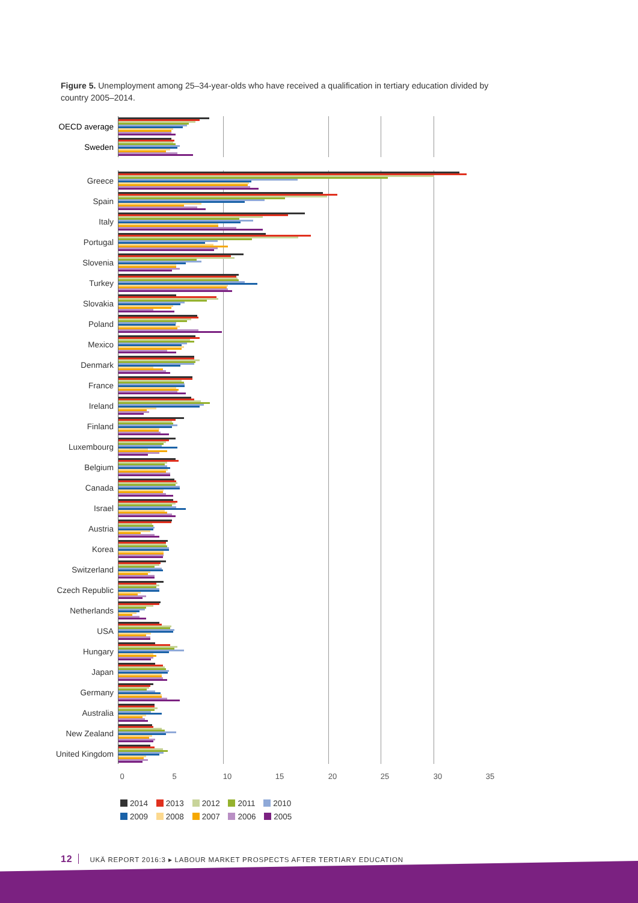Figure 5. Unemployment among 25–34-year-olds who have received a qualification in tertiary education divided by country 2005–2014.
OECD average
Sweden
Greece
Spain
Italy
Portugal
Slovenia
Turkey
Slovakia
Poland
Mexico
Denmark
France
Ireland
Finland
Luxembourg
Belgium
Canada
Israel
Austria
Korea
Switzerland
Czech Republic
Netherlands
USA
Hungary
Japan
Germany
Australia
New Zealand
United Kingdom
0 5 10 15 20 25 30 35
2014 2013 2012 2011 2010
2009 2008 2007 2006 2005
12 UKÄ REPORT 2016:3 ▸ LABOUR MARKET PROSPECTS AFTER TERTIARY EDUCATION